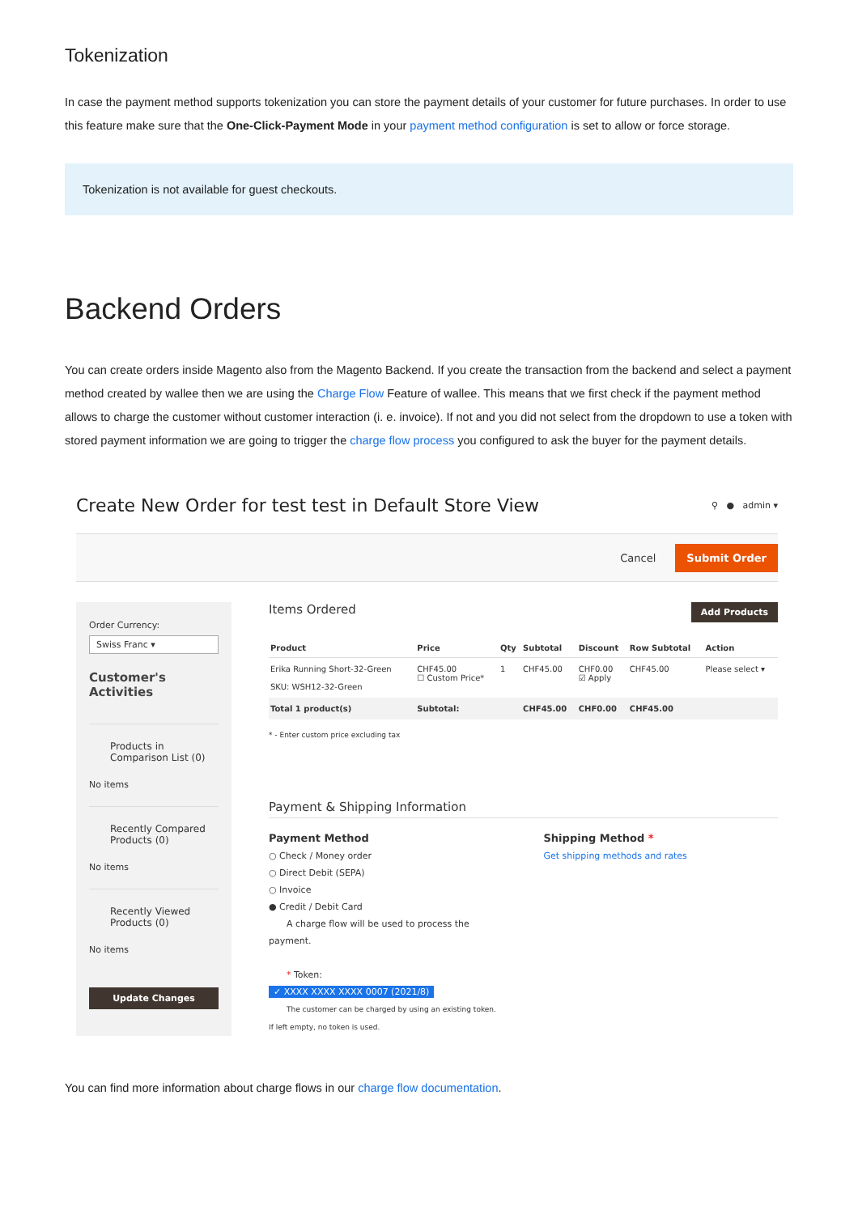Tokenization
In case the payment method supports tokenization you can store the payment details of your customer for future purchases. In order to use this feature make sure that the One-Click-Payment Mode in your payment method configuration is set to allow or force storage.
Tokenization is not available for guest checkouts.
Backend Orders
You can create orders inside Magento also from the Magento Backend. If you create the transaction from the backend and select a payment method created by wallee then we are using the Charge Flow Feature of wallee. This means that we first check if the payment method allows to charge the customer without customer interaction (i. e. invoice). If not and you did not select from the dropdown to use a token with stored payment information we are going to trigger the charge flow process you configured to ask the buyer for the payment details.
Create New Order for test test in Default Store View
⚲ ● admin ▾
Cancel Submit Order
Order Currency:
Swiss Franc ▾
Customer's Activities
Products in Comparison List (0)
No items
Recently Compared Products (0)
No items
Recently Viewed Products (0)
No items
Update Changes
Items Ordered Add Products
| Product | Price | Qty | Subtotal | Discount | Row Subtotal | Action |
| --- | --- | --- | --- | --- | --- | --- |
| Erika Running Short-32-Green SKU: WSH12-32-Green | CHF45.00 ☐ Custom Price* | 1 | CHF45.00 | CHF0.00 ☑ Apply | CHF45.00 | Please select ▾ |
| Total 1 product(s) | Subtotal: | | CHF45.00 | CHF0.00 | CHF45.00 | |
* - Enter custom price excluding tax
Payment & Shipping Information
Payment Method
○ Check / Money order
○ Direct Debit (SEPA)
○ Invoice
● Credit / Debit Card
A charge flow will be used to process the payment.
* Token:
✓ XXXX XXXX XXXX 0007 (2021/8)
The customer can be charged by using an existing token. If left empty, no token is used.
Shipping Method *
Get shipping methods and rates
You can find more information about charge flows in our charge flow documentation.